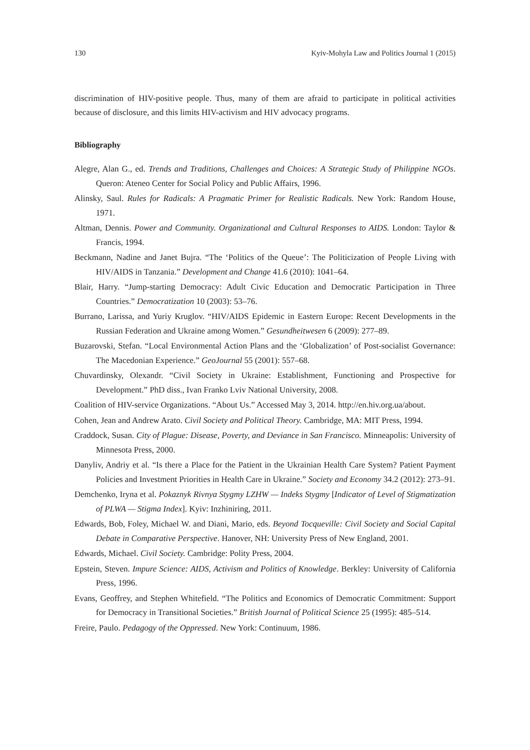130 Kyiv-Mohyla Law and Politics Journal 1 (2015)
discrimination of HIV-positive people. Thus, many of them are afraid to participate in political activities because of disclosure, and this limits HIV-activism and HIV advocacy programs.
Bibliography
Alegre, Alan G., ed. Trends and Traditions, Challenges and Choices: A Strategic Study of Philippine NGOs. Queron: Ateneo Center for Social Policy and Public Affairs, 1996.
Alinsky, Saul. Rules for Radicals: A Pragmatic Primer for Realistic Radicals. New York: Random House, 1971.
Altman, Dennis. Power and Community. Organizational and Cultural Responses to AIDS. London: Taylor & Francis, 1994.
Beckmann, Nadine and Janet Bujra. “The ‘Politics of the Queue’: The Politicization of People Living with HIV/AIDS in Tanzania.” Development and Change 41.6 (2010): 1041–64.
Blair, Harry. “Jump-starting Democracy: Adult Civic Education and Democratic Participation in Three Countries.” Democratization 10 (2003): 53–76.
Burrano, Larissa, and Yuriy Kruglov. “HIV/AIDS Epidemic in Eastern Europe: Recent Developments in the Russian Federation and Ukraine among Women.” Gesundheitwesen 6 (2009): 277–89.
Buzarovski, Stefan. “Local Environmental Action Plans and the ‘Globalization’ of Post-socialist Governance: The Macedonian Experience.” GeoJournal 55 (2001): 557–68.
Chuvardinsky, Olexandr. “Civil Society in Ukraine: Establishment, Functioning and Prospective for Development.” PhD diss., Ivan Franko Lviv National University, 2008.
Coalition of HIV-service Organizations. “About Us.” Accessed May 3, 2014. http://en.hiv.org.ua/about.
Cohen, Jean and Andrew Arato. Civil Society and Political Theory. Cambridge, MA: MIT Press, 1994.
Craddock, Susan. City of Plague: Disease, Poverty, and Deviance in San Francisco. Minneapolis: University of Minnesota Press, 2000.
Danyliv, Andriy et al. “Is there a Place for the Patient in the Ukrainian Health Care System? Patient Payment Policies and Investment Priorities in Health Care in Ukraine.” Society and Economy 34.2 (2012): 273–91.
Demchenko, Iryna et al. Pokaznyk Rivnya Stygmy LZHW — Indeks Stygmy [Indicator of Level of Stigmatization of PLWA — Stigma Index]. Kyiv: Inzhiniring, 2011.
Edwards, Bob, Foley, Michael W. and Diani, Mario, eds. Beyond Tocqueville: Civil Society and Social Capital Debate in Comparative Perspective. Hanover, NH: University Press of New England, 2001.
Edwards, Michael. Civil Society. Cambridge: Polity Press, 2004.
Epstein, Steven. Impure Science: AIDS, Activism and Politics of Knowledge. Berkley: University of California Press, 1996.
Evans, Geoffrey, and Stephen Whitefield. “The Politics and Economics of Democratic Commitment: Support for Democracy in Transitional Societies.” British Journal of Political Science 25 (1995): 485–514.
Freire, Paulo. Pedagogy of the Oppressed. New York: Continuum, 1986.